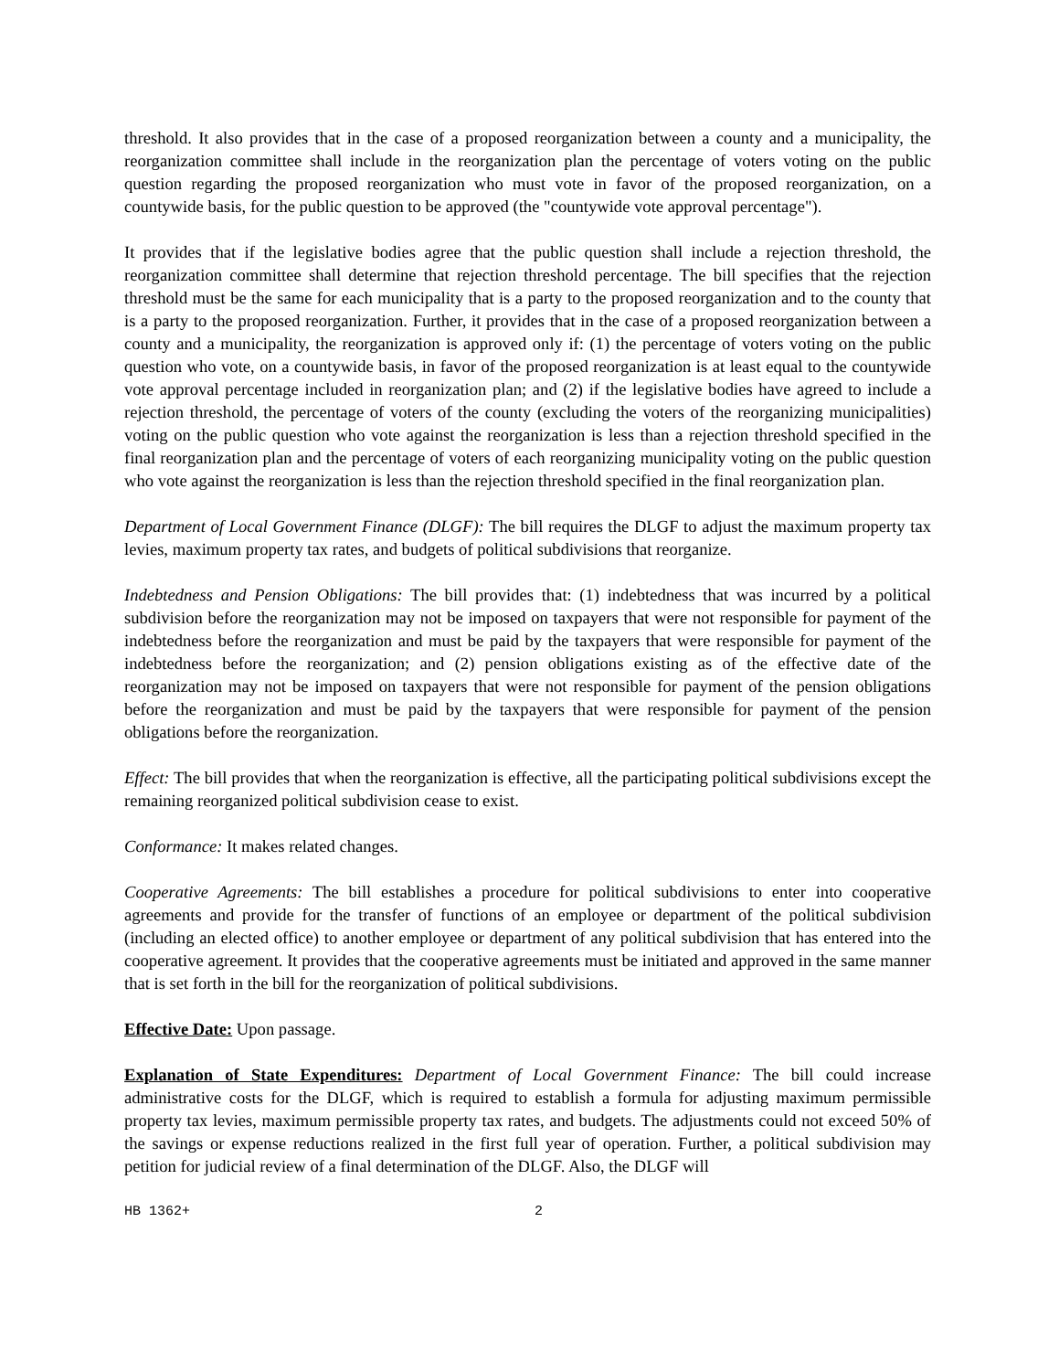threshold. It also provides that in the case of a proposed reorganization between a county and a municipality, the reorganization committee shall include in the reorganization plan the percentage of voters voting on the public question regarding the proposed reorganization who must vote in favor of the proposed reorganization, on a countywide basis, for the public question to be approved (the "countywide vote approval percentage").
It provides that if the legislative bodies agree that the public question shall include a rejection threshold, the reorganization committee shall determine that rejection threshold percentage. The bill specifies that the rejection threshold must be the same for each municipality that is a party to the proposed reorganization and to the county that is a party to the proposed reorganization. Further, it provides that in the case of a proposed reorganization between a county and a municipality, the reorganization is approved only if: (1) the percentage of voters voting on the public question who vote, on a countywide basis, in favor of the proposed reorganization is at least equal to the countywide vote approval percentage included in reorganization plan; and (2) if the legislative bodies have agreed to include a rejection threshold, the percentage of voters of the county (excluding the voters of the reorganizing municipalities) voting on the public question who vote against the reorganization is less than a rejection threshold specified in the final reorganization plan and the percentage of voters of each reorganizing municipality voting on the public question who vote against the reorganization is less than the rejection threshold specified in the final reorganization plan.
Department of Local Government Finance (DLGF): The bill requires the DLGF to adjust the maximum property tax levies, maximum property tax rates, and budgets of political subdivisions that reorganize.
Indebtedness and Pension Obligations: The bill provides that: (1) indebtedness that was incurred by a political subdivision before the reorganization may not be imposed on taxpayers that were not responsible for payment of the indebtedness before the reorganization and must be paid by the taxpayers that were responsible for payment of the indebtedness before the reorganization; and (2) pension obligations existing as of the effective date of the reorganization may not be imposed on taxpayers that were not responsible for payment of the pension obligations before the reorganization and must be paid by the taxpayers that were responsible for payment of the pension obligations before the reorganization.
Effect: The bill provides that when the reorganization is effective, all the participating political subdivisions except the remaining reorganized political subdivision cease to exist.
Conformance: It makes related changes.
Cooperative Agreements: The bill establishes a procedure for political subdivisions to enter into cooperative agreements and provide for the transfer of functions of an employee or department of the political subdivision (including an elected office) to another employee or department of any political subdivision that has entered into the cooperative agreement. It provides that the cooperative agreements must be initiated and approved in the same manner that is set forth in the bill for the reorganization of political subdivisions.
Effective Date: Upon passage.
Explanation of State Expenditures: Department of Local Government Finance: The bill could increase administrative costs for the DLGF, which is required to establish a formula for adjusting maximum permissible property tax levies, maximum permissible property tax rates, and budgets. The adjustments could not exceed 50% of the savings or expense reductions realized in the first full year of operation. Further, a political subdivision may petition for judicial review of a final determination of the DLGF. Also, the DLGF will
HB 1362+ 2